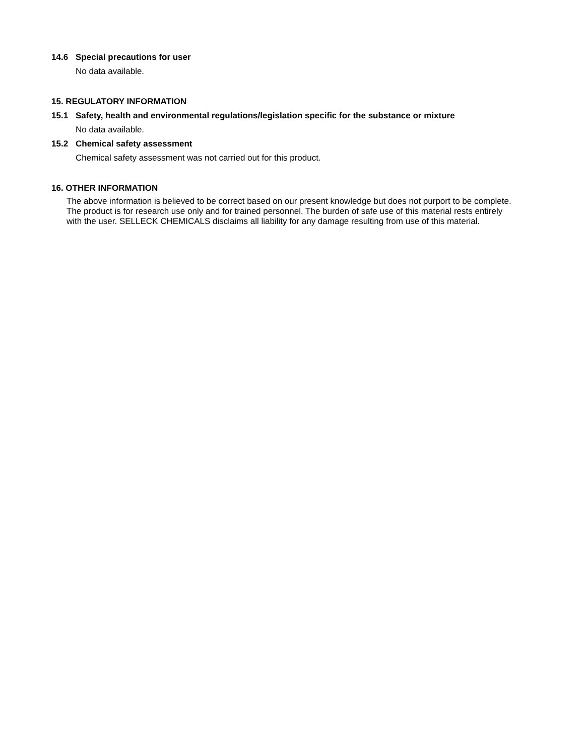14.6 Special precautions for user
No data available.
15. REGULATORY INFORMATION
15.1 Safety, health and environmental regulations/legislation specific for the substance or mixture
No data available.
15.2 Chemical safety assessment
Chemical safety assessment was not carried out for this product.
16. OTHER INFORMATION
The above information is believed to be correct based on our present knowledge but does not purport to be complete. The product is for research use only and for trained personnel. The burden of safe use of this material rests entirely with the user. SELLECK CHEMICALS disclaims all liability for any damage resulting from use of this material.